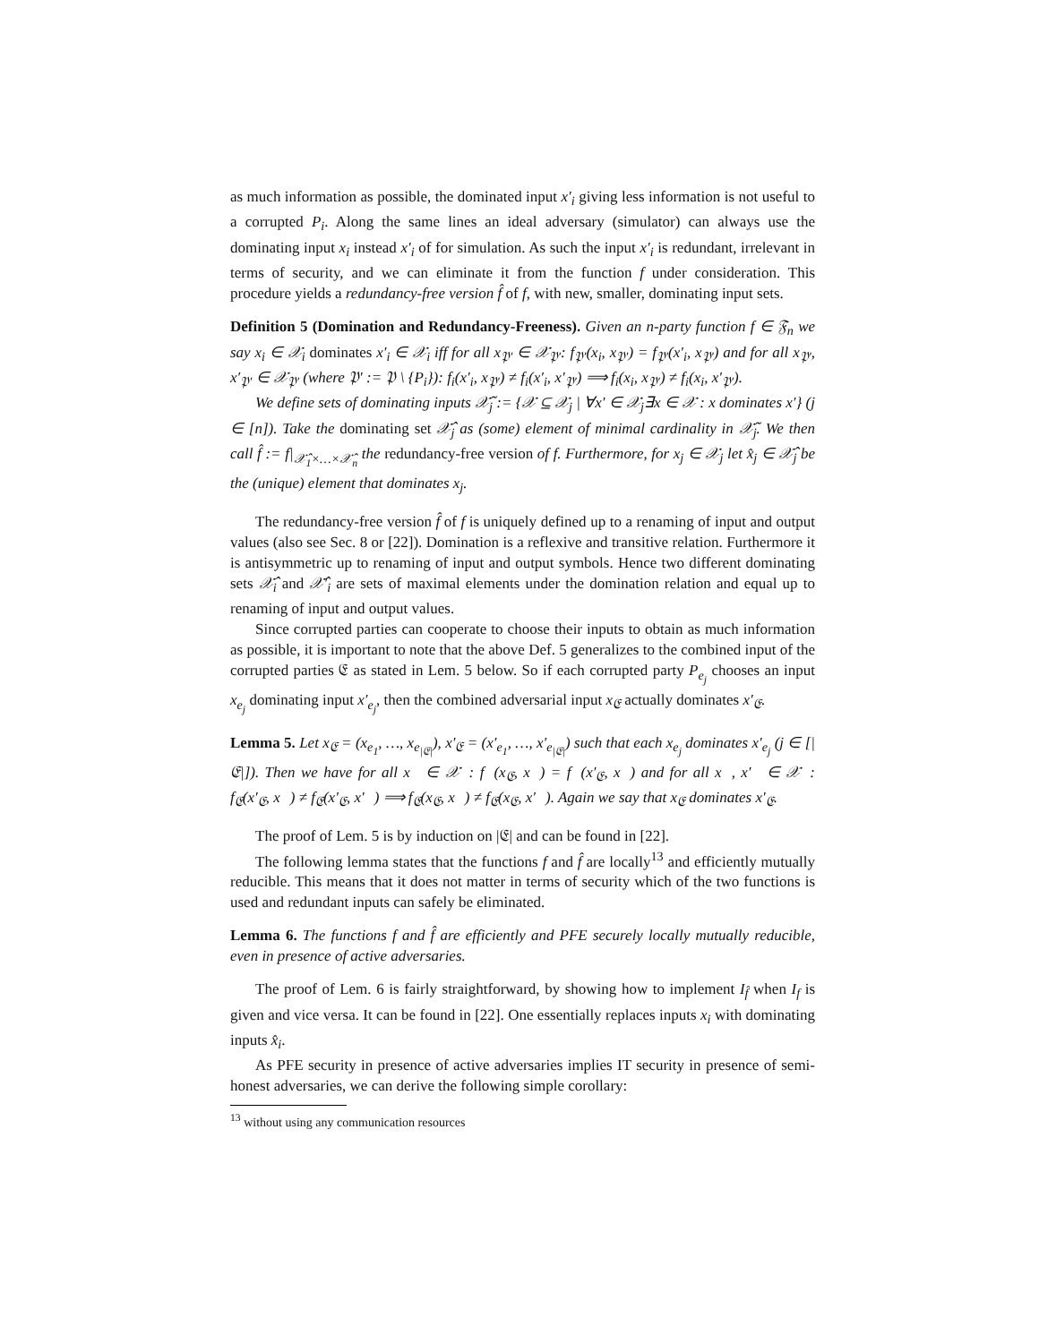as much information as possible, the dominated input x′<sub>i</sub> giving less information is not useful to a corrupted P<sub>i</sub>. Along the same lines an ideal adversary (simulator) can always use the dominating input x<sub>i</sub> instead x′<sub>i</sub> of for simulation. As such the input x′<sub>i</sub> is redundant, irrelevant in terms of security, and we can eliminate it from the function f under consideration. This procedure yields a redundancy-free version f̂ of f, with new, smaller, dominating input sets.
Definition 5 (Domination and Redundancy-Freeness). Given an n-party function f ∈ 𝔉<sub>n</sub> we say x<sub>i</sub> ∈ 𝒳<sub>i</sub> dominates x′<sub>i</sub> ∈ 𝒳<sub>i</sub> iff for all x<sub>𝔓′</sub> ∈ 𝒳<sub>𝔓′</sub>: f<sub>𝔓′</sub>(x<sub>i</sub>, x<sub>𝔓′</sub>) = f<sub>𝔓′</sub>(x′<sub>i</sub>, x<sub>𝔓′</sub>) and for all x<sub>𝔓′</sub>, x′<sub>𝔓′</sub> ∈ 𝒳<sub>𝔓′</sub> (where 𝔓′ := 𝔓 \ {P<sub>i</sub>}): f<sub>i</sub>(x′<sub>i</sub>, x<sub>𝔓′</sub>) ≠ f<sub>i</sub>(x′<sub>i</sub>, x′<sub>𝔓′</sub>) ⟹ f<sub>i</sub>(x<sub>i</sub>, x<sub>𝔓′</sub>) ≠ f<sub>i</sub>(x<sub>i</sub>, x′<sub>𝔓′</sub>).
We define sets of dominating inputs 𝒳̃<sub>j</sub> := {𝒳 ⊆ 𝒳<sub>j</sub> | ∀x′ ∈ 𝒳<sub>j</sub>∃x ∈ 𝒳 : x dominates x′} (j ∈ [n]). Take the dominating set 𝒳̂<sub>j</sub> as (some) element of minimal cardinality in 𝒳̃<sub>j</sub>. We then call f̂ := f|<sub>𝒳̂<sub>1</sub>×…×𝒳̂<sub>n</sub></sub> the redundancy-free version of f. Furthermore, for x<sub>j</sub> ∈ 𝒳<sub>j</sub> let x̂<sub>j</sub> ∈ 𝒳̂<sub>j</sub> be the (unique) element that dominates x<sub>j</sub>.
The redundancy-free version f̂ of f is uniquely defined up to a renaming of input and output values (also see Sec. 8 or [22]). Domination is a reflexive and transitive relation. Furthermore it is antisymmetric up to renaming of input and output symbols. Hence two different dominating sets 𝒳̂<sub>i</sub> and 𝒳̂′<sub>i</sub> are sets of maximal elements under the domination relation and equal up to renaming of input and output values.
Since corrupted parties can cooperate to choose their inputs to obtain as much information as possible, it is important to note that the above Def. 5 generalizes to the combined input of the corrupted parties 𝔈 as stated in Lem. 5 below. So if each corrupted party P<sub>e<sub>j</sub></sub> chooses an input x<sub>e<sub>j</sub></sub> dominating input x′<sub>e<sub>j</sub></sub>, then the combined adversarial input x<sub>𝔈</sub> actually dominates x′<sub>𝔈</sub>.
Lemma 5. Let x<sub>𝔈</sub> = (x<sub>e<sub>1</sub></sub>, …, x<sub>e<sub>|𝔈|</sub></sub>), x′<sub>𝔈</sub> = (x′<sub>e<sub>1</sub></sub>, …, x′<sub>e<sub>|𝔈|</sub></sub>) such that each x<sub>e<sub>j</sub></sub> dominates x′<sub>e<sub>j</sub></sub> (j ∈ [|𝔈|]). Then we have for all x<sub>𝔋</sub> ∈ 𝒳<sub>𝔋</sub>: f<sub>𝔋</sub>(x<sub>𝔈</sub>, x<sub>𝔋</sub>) = f<sub>𝔋</sub>(x′<sub>𝔈</sub>, x<sub>𝔋</sub>) and for all x<sub>𝔋</sub>, x′<sub>𝔋</sub> ∈ 𝒳<sub>𝔋</sub>: f<sub>𝔈</sub>(x′<sub>𝔈</sub>, x<sub>𝔋</sub>) ≠ f<sub>𝔈</sub>(x′<sub>𝔈</sub>, x′<sub>𝔋</sub>) ⟹ f<sub>𝔈</sub>(x<sub>𝔈</sub>, x<sub>𝔋</sub>) ≠ f<sub>𝔈</sub>(x<sub>𝔈</sub>, x′<sub>𝔋</sub>). Again we say that x<sub>𝔈</sub> dominates x′<sub>𝔈</sub>.
The proof of Lem. 5 is by induction on |𝔈| and can be found in [22].
The following lemma states that the functions f and f̂ are locally<sup>13</sup> and efficiently mutually reducible. This means that it does not matter in terms of security which of the two functions is used and redundant inputs can safely be eliminated.
Lemma 6. The functions f and f̂ are efficiently and PFE securely locally mutually reducible, even in presence of active adversaries.
The proof of Lem. 6 is fairly straightforward, by showing how to implement I<sub>f̂</sub> when I<sub>f</sub> is given and vice versa. It can be found in [22]. One essentially replaces inputs x<sub>i</sub> with dominating inputs x̂<sub>i</sub>.
As PFE security in presence of active adversaries implies IT security in presence of semi-honest adversaries, we can derive the following simple corollary:
<sup>13</sup> without using any communication resources